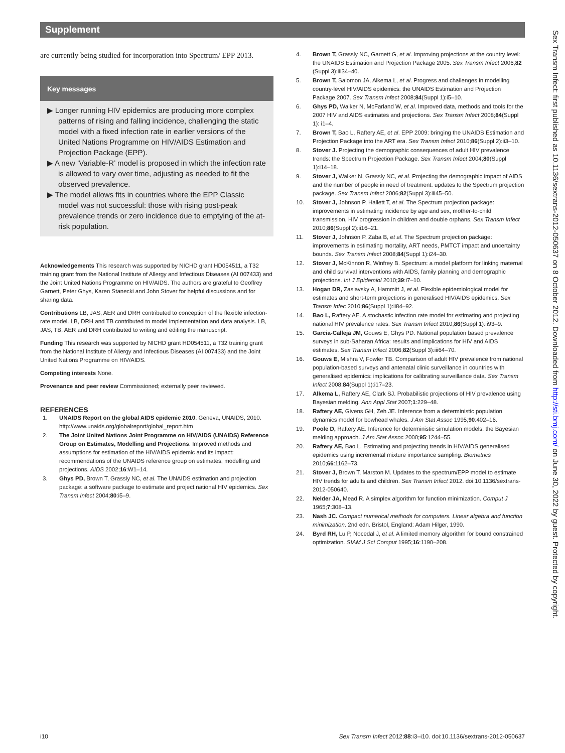Supplement
are currently being studied for incorporation into Spectrum/ EPP 2013.
Key messages
▶ Longer running HIV epidemics are producing more complex patterns of rising and falling incidence, challenging the static model with a fixed infection rate in earlier versions of the United Nations Programme on HIV/AIDS Estimation and Projection Package (EPP).
▶ A new ‘Variable-R’ model is proposed in which the infection rate is allowed to vary over time, adjusting as needed to fit the observed prevalence.
▶ The model allows fits in countries where the EPP Classic model was not successful: those with rising post-peak prevalence trends or zero incidence due to emptying of the at-risk population.
Acknowledgements This research was supported by NICHD grant HD054511, a T32 training grant from the National Institute of Allergy and Infectious Diseases (AI 007433) and the Joint United Nations Programme on HIV/AIDS. The authors are grateful to Geoffrey Garnett, Peter Ghys, Karen Stanecki and John Stover for helpful discussions and for sharing data.
Contributions LB, JAS, AER and DRH contributed to conception of the flexible infection-rate model. LB, DRH and TB contributed to model implementation and data analysis. LB, JAS, TB, AER and DRH contributed to writing and editing the manuscript.
Funding This research was supported by NICHD grant HD054511, a T32 training grant from the National Institute of Allergy and Infectious Diseases (AI 007433) and the Joint United Nations Programme on HIV/AIDS.
Competing interests None.
Provenance and peer review Commissioned; externally peer reviewed.
REFERENCES
1. UNAIDS Report on the global AIDS epidemic 2010. Geneva, UNAIDS, 2010. http://www.unaids.org/globalreport/global_report.htm
2. The Joint United Nations Joint Programme on HIV/AIDS (UNAIDS) Reference Group on Estimates, Modelling and Projections. Improved methods and assumptions for estimation of the HIV/AIDS epidemic and its impact: recommendations of the UNAIDS reference group on estimates, modelling and projections. AIDS 2002;16:W1–14.
3. Ghys PD, Brown T, Grassly NC, et al. The UNAIDS estimation and projection package: a software package to estimate and project national HIV epidemics. Sex Transm Infect 2004;80:i5–9.
4. Brown T, Grassly NC, Garnett G, et al. Improving projections at the country level: the UNAIDS Estimation and Projection Package 2005. Sex Transm Infect 2006;82 (Suppl 3):iii34–40.
5. Brown T, Salomon JA, Alkema L, et al. Progress and challenges in modelling country-level HIV/AIDS epidemics: the UNAIDS Estimation and Projection Package 2007. Sex Transm Infect 2008;84(Suppl 1):i5–10.
6. Ghys PD, Walker N, McFarland W, et al. Improved data, methods and tools for the 2007 HIV and AIDS estimates and projections. Sex Transm Infect 2008;84(Suppl 1): i1–4.
7. Brown T, Bao L, Raftery AE, et al. EPP 2009: bringing the UNAIDS Estimation and Projection Package into the ART era. Sex Transm Infect 2010;86(Suppl 2):ii3–10.
8. Stover J. Projecting the demographic consequences of adult HIV prevalence trends: the Spectrum Projection Package. Sex Transm Infect 2004;80(Suppl 1):i14–18.
9. Stover J, Walker N, Grassly NC, et al. Projecting the demographic impact of AIDS and the number of people in need of treatment: updates to the Spectrum projection package. Sex Transm Infect 2006;82(Suppl 3):iii45–50.
10. Stover J, Johnson P, Hallett T, et al. The Spectrum projection package: improvements in estimating incidence by age and sex, mother-to-child transmission, HIV progression in children and double orphans. Sex Transm Infect 2010;86(Suppl 2):ii16–21.
11. Stover J, Johnson P, Zaba B, et al. The Spectrum projection package: improvements in estimating mortality, ART needs, PMTCT impact and uncertainty bounds. Sex Transm Infect 2008;84(Suppl 1):i24–30.
12. Stover J, McKinnon R, Winfrey B. Spectrum: a model platform for linking maternal and child survival interventions with AIDS, family planning and demographic projections. Int J Epidemiol 2010;39:i7–10.
13. Hogan DR, Zaslavsky A, Hammitt J, et al. Flexible epidemiological model for estimates and short-term projections in generalised HIV/AIDS epidemics. Sex Transm Infec 2010;86(Suppl 1):ii84–92.
14. Bao L, Raftery AE. A stochastic infection rate model for estimating and projecting national HIV prevalence rates. Sex Transm Infect 2010;86(Suppl 1):ii93–9.
15. Garcia-Calleja JM, Gouws E, Ghys PD. National population based prevalence surveys in sub-Saharan Africa: results and implications for HIV and AIDS estimates. Sex Transm Infect 2006;82(Suppl 3):iii64–70.
16. Gouws E, Mishra V, Fowler TB. Comparison of adult HIV prevalence from national population-based surveys and antenatal clinic surveillance in countries with generalised epidemics: implications for calibrating surveillance data. Sex Transm Infect 2008;84(Suppl 1):i17–23.
17. Alkema L, Raftery AE, Clark SJ. Probabilistic projections of HIV prevalence using Bayesian melding. Ann Appl Stat 2007;1:229–48.
18. Raftery AE, Givens GH, Zeh JE. Inference from a deterministic population dynamics model for bowhead whales. J Am Stat Assoc 1995;90:402–16.
19. Poole D, Raftery AE. Inference for deterministic simulation models: the Bayesian melding approach. J Am Stat Assoc 2000;95:1244–55.
20. Raftery AE, Bao L. Estimating and projecting trends in HIV/AIDS generalised epidemics using incremental mixture importance sampling. Biometrics 2010;66:1162–73.
21. Stover J, Brown T, Marston M. Updates to the spectrum/EPP model to estimate HIV trends for adults and children. Sex Transm Infect 2012. doi:10.1136/sextrans-2012-050640.
22. Nelder JA, Mead R. A simplex algorithm for function minimization. Comput J 1965;7:308–13.
23. Nash JC. Compact numerical methods for computers. Linear algebra and function minimization. 2nd edn. Bristol, England: Adam Hilger, 1990.
24. Byrd RH, Lu P, Nocedal J, et al. A limited memory algorithm for bound constrained optimization. SIAM J Sci Comput 1995;16:1190–208.
Sex Transm Infect: first published as 10.1136/sextrans-2012-050637 on 8 October 2012. Downloaded from http://sti.bmj.com/ on June 30, 2022 by guest. Protected by copyright.
i10 Sex Transm Infect 2012;88:i3–i10. doi:10.1136/sextrans-2012-050637